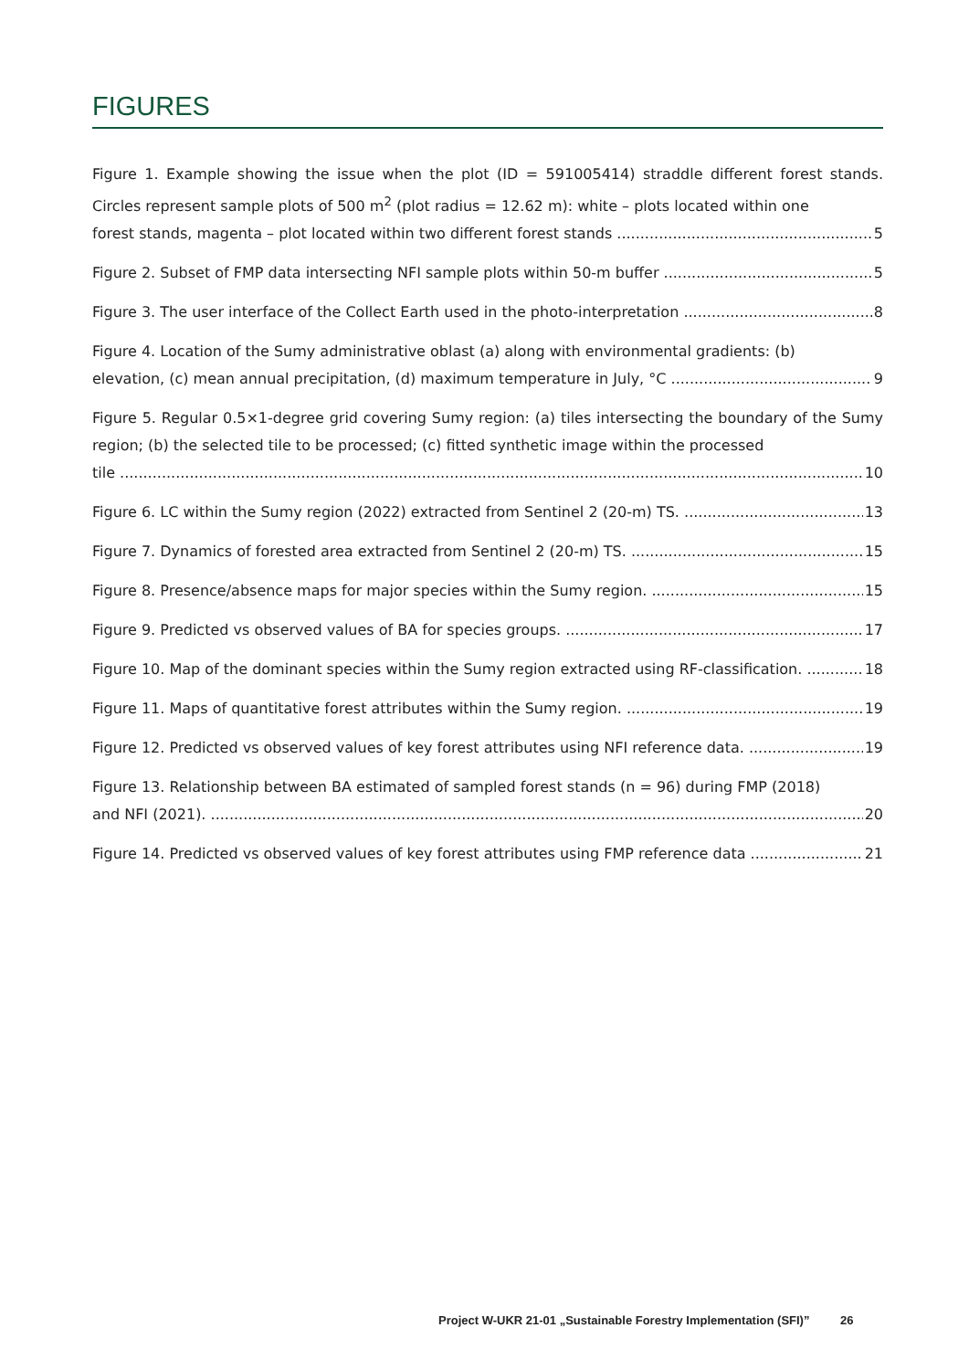FIGURES
Figure 1. Example showing the issue when the plot (ID = 591005414) straddle different forest stands. Circles represent sample plots of 500 m<sup>2</sup> (plot radius = 12.62 m): white – plots located within one
forest stands, magenta – plot located within two different forest stands 5
Figure 2. Subset of FMP data intersecting NFI sample plots within 50-m buffer 5
Figure 3. The user interface of the Collect Earth used in the photo-interpretation 8
Figure 4. Location of the Sumy administrative oblast (a) along with environmental gradients: (b)
elevation, (c) mean annual precipitation, (d) maximum temperature in July, °C 9
Figure 5. Regular 0.5×1-degree grid covering Sumy region: (a) tiles intersecting the boundary of the Sumy region; (b) the selected tile to be processed; (c) fitted synthetic image within the processed
tile 10
Figure 6. LC within the Sumy region (2022) extracted from Sentinel 2 (20-m) TS. 13
Figure 7. Dynamics of forested area extracted from Sentinel 2 (20-m) TS. 15
Figure 8. Presence/absence maps for major species within the Sumy region. 15
Figure 9. Predicted vs observed values of BA for species groups. 17
Figure 10. Map of the dominant species within the Sumy region extracted using RF-classification. 18
Figure 11. Maps of quantitative forest attributes within the Sumy region. 19
Figure 12. Predicted vs observed values of key forest attributes using NFI reference data. 19
Figure 13. Relationship between BA estimated of sampled forest stands (n = 96) during FMP (2018)
and NFI (2021). 20
Figure 14. Predicted vs observed values of key forest attributes using FMP reference data 21
Project W-UKR 21-01 „Sustainable Forestry Implementation (SFI)” 26